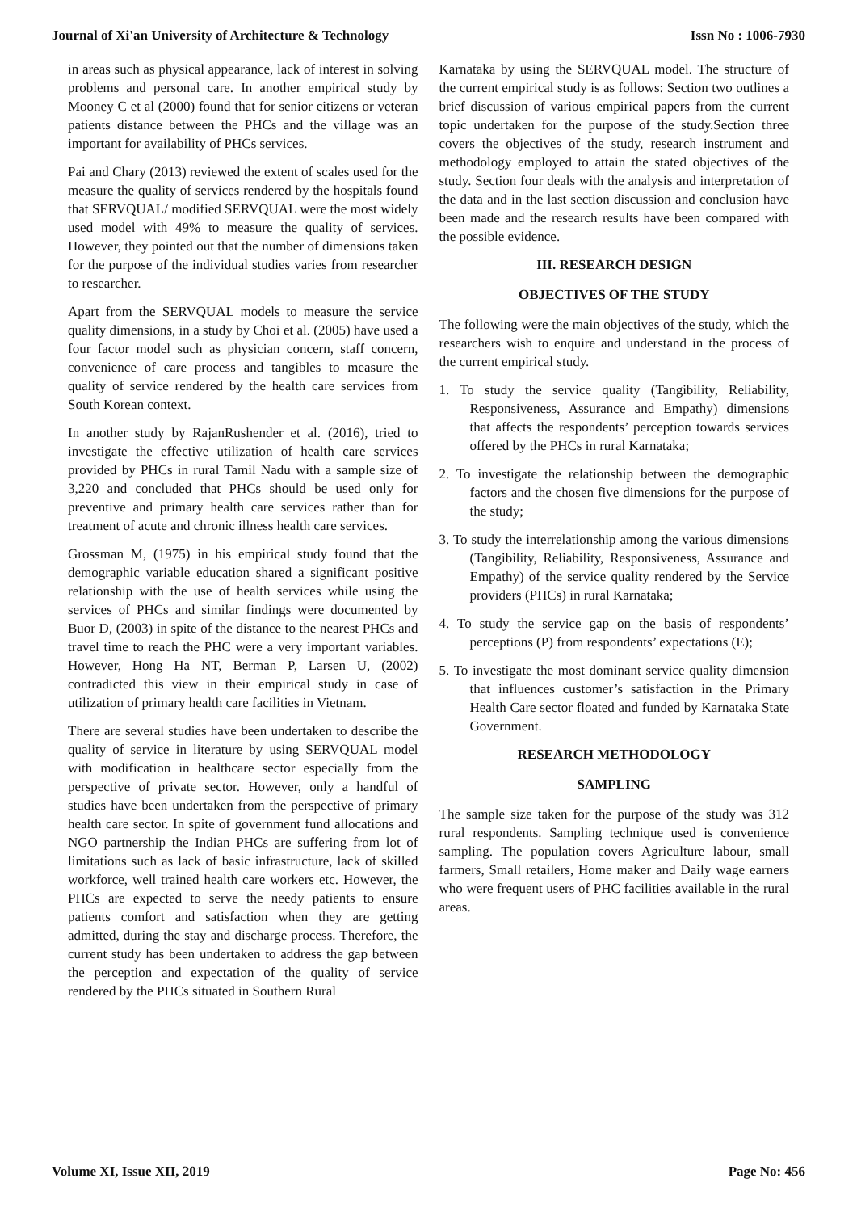Journal of Xi'an University of Architecture & Technology Issn No : 1006-7930
in areas such as physical appearance, lack of interest in solving problems and personal care. In another empirical study by Mooney C et al (2000) found that for senior citizens or veteran patients distance between the PHCs and the village was an important for availability of PHCs services.
Pai and Chary (2013) reviewed the extent of scales used for the measure the quality of services rendered by the hospitals found that SERVQUAL/ modified SERVQUAL were the most widely used model with 49% to measure the quality of services. However, they pointed out that the number of dimensions taken for the purpose of the individual studies varies from researcher to researcher.
Apart from the SERVQUAL models to measure the service quality dimensions, in a study by Choi et al. (2005) have used a four factor model such as physician concern, staff concern, convenience of care process and tangibles to measure the quality of service rendered by the health care services from South Korean context.
In another study by RajanRushender et al. (2016), tried to investigate the effective utilization of health care services provided by PHCs in rural Tamil Nadu with a sample size of 3,220 and concluded that PHCs should be used only for preventive and primary health care services rather than for treatment of acute and chronic illness health care services.
Grossman M, (1975) in his empirical study found that the demographic variable education shared a significant positive relationship with the use of health services while using the services of PHCs and similar findings were documented by Buor D, (2003) in spite of the distance to the nearest PHCs and travel time to reach the PHC were a very important variables. However, Hong Ha NT, Berman P, Larsen U, (2002) contradicted this view in their empirical study in case of utilization of primary health care facilities in Vietnam.
There are several studies have been undertaken to describe the quality of service in literature by using SERVQUAL model with modification in healthcare sector especially from the perspective of private sector. However, only a handful of studies have been undertaken from the perspective of primary health care sector. In spite of government fund allocations and NGO partnership the Indian PHCs are suffering from lot of limitations such as lack of basic infrastructure, lack of skilled workforce, well trained health care workers etc. However, the PHCs are expected to serve the needy patients to ensure patients comfort and satisfaction when they are getting admitted, during the stay and discharge process. Therefore, the current study has been undertaken to address the gap between the perception and expectation of the quality of service rendered by the PHCs situated in Southern Rural
Karnataka by using the SERVQUAL model. The structure of the current empirical study is as follows: Section two outlines a brief discussion of various empirical papers from the current topic undertaken for the purpose of the study.Section three covers the objectives of the study, research instrument and methodology employed to attain the stated objectives of the study. Section four deals with the analysis and interpretation of the data and in the last section discussion and conclusion have been made and the research results have been compared with the possible evidence.
III. RESEARCH DESIGN
OBJECTIVES OF THE STUDY
The following were the main objectives of the study, which the researchers wish to enquire and understand in the process of the current empirical study.
1. To study the service quality (Tangibility, Reliability, Responsiveness, Assurance and Empathy) dimensions that affects the respondents’ perception towards services offered by the PHCs in rural Karnataka;
2. To investigate the relationship between the demographic factors and the chosen five dimensions for the purpose of the study;
3. To study the interrelationship among the various dimensions (Tangibility, Reliability, Responsiveness, Assurance and Empathy) of the service quality rendered by the Service providers (PHCs) in rural Karnataka;
4. To study the service gap on the basis of respondents’ perceptions (P) from respondents’ expectations (E);
5. To investigate the most dominant service quality dimension that influences customer’s satisfaction in the Primary Health Care sector floated and funded by Karnataka State Government.
RESEARCH METHODOLOGY
SAMPLING
The sample size taken for the purpose of the study was 312 rural respondents. Sampling technique used is convenience sampling. The population covers Agriculture labour, small farmers, Small retailers, Home maker and Daily wage earners who were frequent users of PHC facilities available in the rural areas.
Volume XI, Issue XII, 2019 Page No: 456